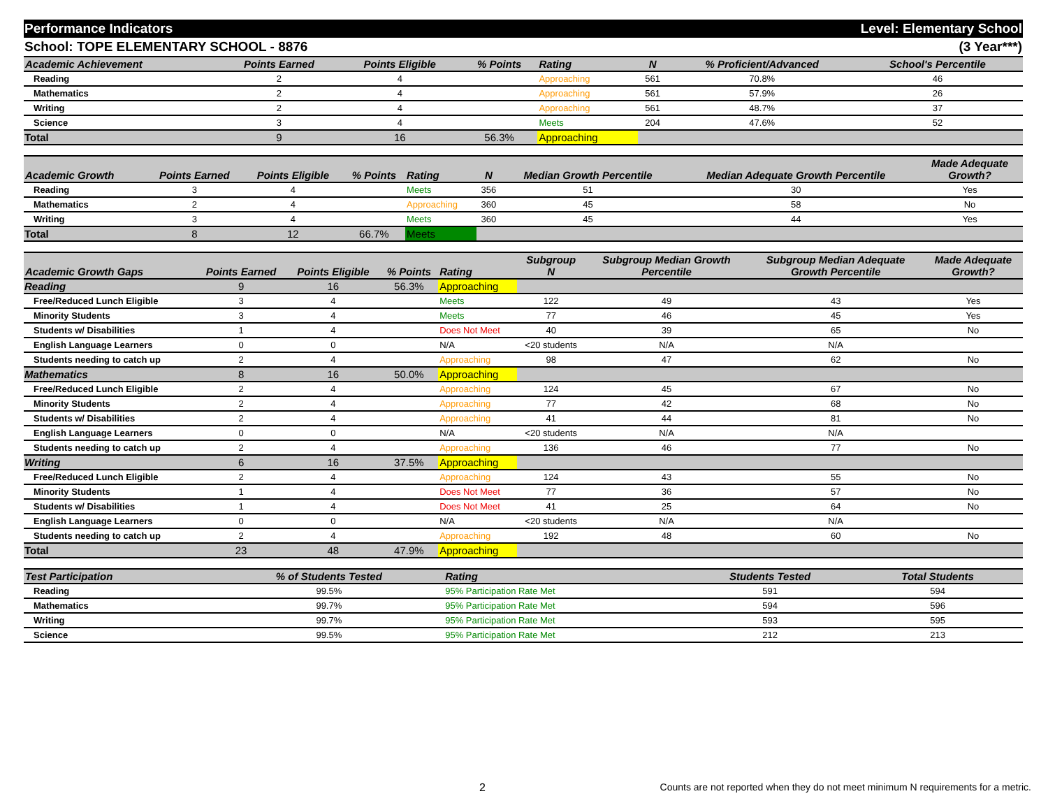Performance Indicators Level: Elementary School
School: TOPE ELEMENTARY SCHOOL - 8876 (3 Year***)
| Academic Achievement | Points Earned | Points Eligible | % Points | Rating | N | % Proficient/Advanced | School's Percentile | |
| --- | --- | --- | --- | --- | --- | --- | --- | --- |
| Reading | 2 | 4 | | Approaching | 561 | 70.8% | 46 | |
| Mathematics | 2 | 4 | | Approaching | 561 | 57.9% | 26 | |
| Writing | 2 | 4 | | Approaching | 561 | 48.7% | 37 | |
| Science | 3 | 4 | | Meets | 204 | 47.6% | 52 | |
| Total | 9 | 16 | 56.3% | Approaching | | | | |
| Academic Growth | Points Earned | Points Eligible | % Points | Rating | N | Median Growth Percentile | Median Adequate Growth Percentile | Made Adequate Growth? |
| --- | --- | --- | --- | --- | --- | --- | --- | --- |
| Reading | 3 | 4 | | Meets | 356 | 51 | 30 | Yes |
| Mathematics | 2 | 4 | | Approaching | 360 | 45 | 58 | No |
| Writing | 3 | 4 | | Meets | 360 | 45 | 44 | Yes |
| Total | 8 | 12 | 66.7% | Meets | | | | |
| Academic Growth Gaps | Points Earned | Points Eligible | % Points | Rating | Subgroup N | Subgroup Median Growth Percentile | Subgroup Median Adequate Growth Percentile | Made Adequate Growth? |
| --- | --- | --- | --- | --- | --- | --- | --- | --- |
| Reading | 9 | 16 | 56.3% | Approaching | | | | |
| Free/Reduced Lunch Eligible | 3 | 4 | | Meets | 122 | 49 | 43 | Yes |
| Minority Students | 3 | 4 | | Meets | 77 | 46 | 45 | Yes |
| Students w/ Disabilities | 1 | 4 | | Does Not Meet | 40 | 39 | 65 | No |
| English Language Learners | 0 | 0 | | N/A | <20 students | N/A | N/A | |
| Students needing to catch up | 2 | 4 | | Approaching | 98 | 47 | 62 | No |
| Mathematics | 8 | 16 | 50.0% | Approaching | | | | |
| Free/Reduced Lunch Eligible | 2 | 4 | | Approaching | 124 | 45 | 67 | No |
| Minority Students | 2 | 4 | | Approaching | 77 | 42 | 68 | No |
| Students w/ Disabilities | 2 | 4 | | Approaching | 41 | 44 | 81 | No |
| English Language Learners | 0 | 0 | | N/A | <20 students | N/A | N/A | |
| Students needing to catch up | 2 | 4 | | Approaching | 136 | 46 | 77 | No |
| Writing | 6 | 16 | 37.5% | Approaching | | | | |
| Free/Reduced Lunch Eligible | 2 | 4 | | Approaching | 124 | 43 | 55 | No |
| Minority Students | 1 | 4 | | Does Not Meet | 77 | 36 | 57 | No |
| Students w/ Disabilities | 1 | 4 | | Does Not Meet | 41 | 25 | 64 | No |
| English Language Learners | 0 | 0 | | N/A | <20 students | N/A | N/A | |
| Students needing to catch up | 2 | 4 | | Approaching | 192 | 48 | 60 | No |
| Total | 23 | 48 | 47.9% | Approaching | | | | |
| Test Participation | % of Students Tested | Rating | Students Tested | Total Students | |
| --- | --- | --- | --- | --- | --- |
| Reading | 99.5% | 95% Participation Rate Met | 591 | 594 | |
| Mathematics | 99.7% | 95% Participation Rate Met | 594 | 596 | |
| Writing | 99.7% | 95% Participation Rate Met | 593 | 595 | |
| Science | 99.5% | 95% Participation Rate Met | 212 | 213 | |
2 Counts are not reported when they do not meet minimum N requirements for a metric.